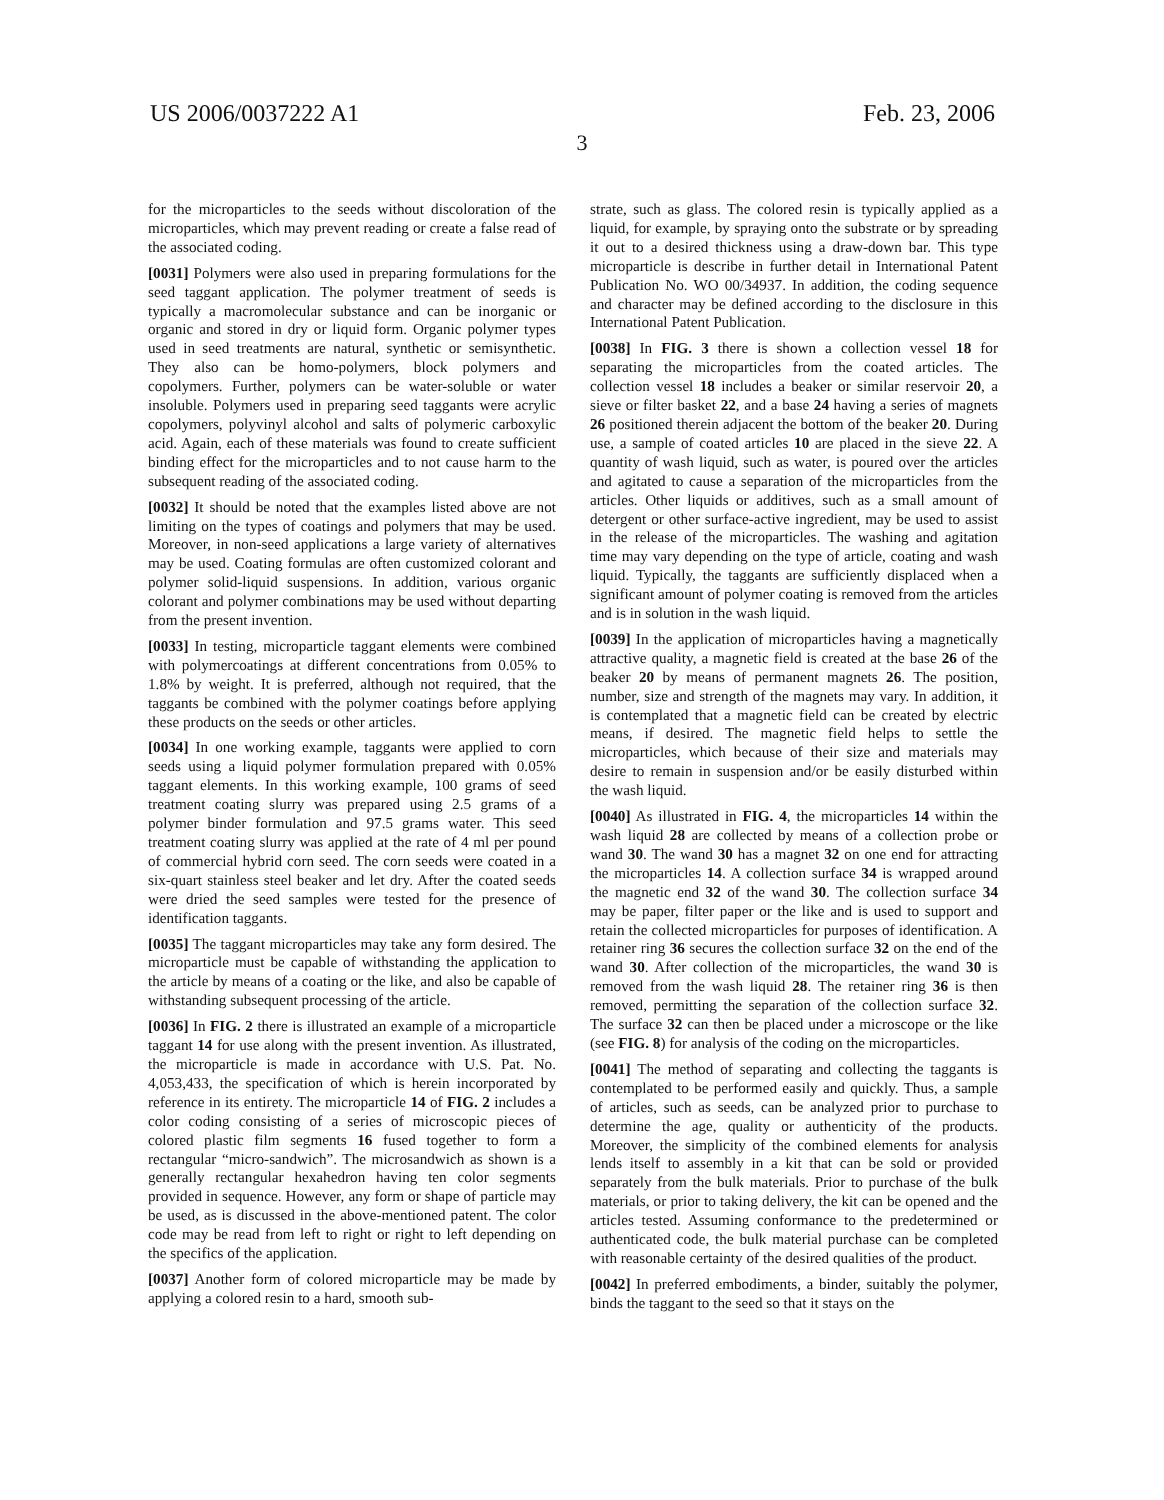US 2006/0037222 A1 Feb. 23, 2006
3
for the microparticles to the seeds without discoloration of the microparticles, which may prevent reading or create a false read of the associated coding.
[0031] Polymers were also used in preparing formulations for the seed taggant application. The polymer treatment of seeds is typically a macromolecular substance and can be inorganic or organic and stored in dry or liquid form. Organic polymer types used in seed treatments are natural, synthetic or semisynthetic. They also can be homo-polymers, block polymers and copolymers. Further, polymers can be water-soluble or water insoluble. Polymers used in preparing seed taggants were acrylic copolymers, polyvinyl alcohol and salts of polymeric carboxylic acid. Again, each of these materials was found to create sufficient binding effect for the microparticles and to not cause harm to the subsequent reading of the associated coding.
[0032] It should be noted that the examples listed above are not limiting on the types of coatings and polymers that may be used. Moreover, in non-seed applications a large variety of alternatives may be used. Coating formulas are often customized colorant and polymer solid-liquid suspensions. In addition, various organic colorant and polymer combinations may be used without departing from the present invention.
[0033] In testing, microparticle taggant elements were combined with polymercoatings at different concentrations from 0.05% to 1.8% by weight. It is preferred, although not required, that the taggants be combined with the polymer coatings before applying these products on the seeds or other articles.
[0034] In one working example, taggants were applied to corn seeds using a liquid polymer formulation prepared with 0.05% taggant elements. In this working example, 100 grams of seed treatment coating slurry was prepared using 2.5 grams of a polymer binder formulation and 97.5 grams water. This seed treatment coating slurry was applied at the rate of 4 ml per pound of commercial hybrid corn seed. The corn seeds were coated in a six-quart stainless steel beaker and let dry. After the coated seeds were dried the seed samples were tested for the presence of identification taggants.
[0035] The taggant microparticles may take any form desired. The microparticle must be capable of withstanding the application to the article by means of a coating or the like, and also be capable of withstanding subsequent processing of the article.
[0036] In FIG. 2 there is illustrated an example of a microparticle taggant 14 for use along with the present invention. As illustrated, the microparticle is made in accordance with U.S. Pat. No. 4,053,433, the specification of which is herein incorporated by reference in its entirety. The microparticle 14 of FIG. 2 includes a color coding consisting of a series of microscopic pieces of colored plastic film segments 16 fused together to form a rectangular “micro-sandwich”. The microsandwich as shown is a generally rectangular hexahedron having ten color segments provided in sequence. However, any form or shape of particle may be used, as is discussed in the above-mentioned patent. The color code may be read from left to right or right to left depending on the specifics of the application.
[0037] Another form of colored microparticle may be made by applying a colored resin to a hard, smooth sub-
strate, such as glass. The colored resin is typically applied as a liquid, for example, by spraying onto the substrate or by spreading it out to a desired thickness using a draw-down bar. This type microparticle is describe in further detail in International Patent Publication No. WO 00/34937. In addition, the coding sequence and character may be defined according to the disclosure in this International Patent Publication.
[0038] In FIG. 3 there is shown a collection vessel 18 for separating the microparticles from the coated articles. The collection vessel 18 includes a beaker or similar reservoir 20, a sieve or filter basket 22, and a base 24 having a series of magnets 26 positioned therein adjacent the bottom of the beaker 20. During use, a sample of coated articles 10 are placed in the sieve 22. A quantity of wash liquid, such as water, is poured over the articles and agitated to cause a separation of the microparticles from the articles. Other liquids or additives, such as a small amount of detergent or other surface-active ingredient, may be used to assist in the release of the microparticles. The washing and agitation time may vary depending on the type of article, coating and wash liquid. Typically, the taggants are sufficiently displaced when a significant amount of polymer coating is removed from the articles and is in solution in the wash liquid.
[0039] In the application of microparticles having a magnetically attractive quality, a magnetic field is created at the base 26 of the beaker 20 by means of permanent magnets 26. The position, number, size and strength of the magnets may vary. In addition, it is contemplated that a magnetic field can be created by electric means, if desired. The magnetic field helps to settle the microparticles, which because of their size and materials may desire to remain in suspension and/or be easily disturbed within the wash liquid.
[0040] As illustrated in FIG. 4, the microparticles 14 within the wash liquid 28 are collected by means of a collection probe or wand 30. The wand 30 has a magnet 32 on one end for attracting the microparticles 14. A collection surface 34 is wrapped around the magnetic end 32 of the wand 30. The collection surface 34 may be paper, filter paper or the like and is used to support and retain the collected microparticles for purposes of identification. A retainer ring 36 secures the collection surface 32 on the end of the wand 30. After collection of the microparticles, the wand 30 is removed from the wash liquid 28. The retainer ring 36 is then removed, permitting the separation of the collection surface 32. The surface 32 can then be placed under a microscope or the like (see FIG. 8) for analysis of the coding on the microparticles.
[0041] The method of separating and collecting the taggants is contemplated to be performed easily and quickly. Thus, a sample of articles, such as seeds, can be analyzed prior to purchase to determine the age, quality or authenticity of the products. Moreover, the simplicity of the combined elements for analysis lends itself to assembly in a kit that can be sold or provided separately from the bulk materials. Prior to purchase of the bulk materials, or prior to taking delivery, the kit can be opened and the articles tested. Assuming conformance to the predetermined or authenticated code, the bulk material purchase can be completed with reasonable certainty of the desired qualities of the product.
[0042] In preferred embodiments, a binder, suitably the polymer, binds the taggant to the seed so that it stays on the